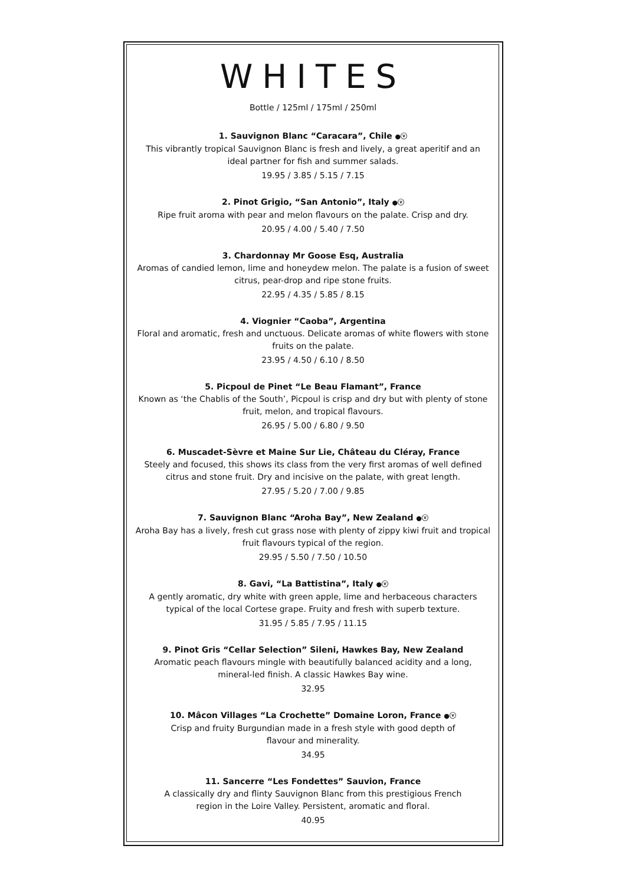WHITES
Bottle / 125ml / 175ml / 250ml
1. Sauvignon Blanc “Caracara”, Chile ●ⓥ
This vibrantly tropical Sauvignon Blanc is fresh and lively, a great aperitif and an ideal partner for fish and summer salads.
19.95 / 3.85 / 5.15 / 7.15
2. Pinot Grigio, “San Antonio”, Italy ●ⓥ
Ripe fruit aroma with pear and melon flavours on the palate. Crisp and dry.
20.95 / 4.00 / 5.40 / 7.50
3. Chardonnay Mr Goose Esq, Australia
Aromas of candied lemon, lime and honeydew melon. The palate is a fusion of sweet citrus, pear-drop and ripe stone fruits.
22.95 / 4.35 / 5.85 / 8.15
4. Viognier “Caoba”, Argentina
Floral and aromatic, fresh and unctuous. Delicate aromas of white flowers with stone fruits on the palate.
23.95 / 4.50 / 6.10 / 8.50
5. Picpoul de Pinet “Le Beau Flamant”, France
Known as ‘the Chablis of the South’, Picpoul is crisp and dry but with plenty of stone fruit, melon, and tropical flavours.
26.95 / 5.00 / 6.80 / 9.50
6. Muscadet-Sèvre et Maine Sur Lie, Château du Cléray, France
Steely and focused, this shows its class from the very first aromas of well defined citrus and stone fruit. Dry and incisive on the palate, with great length.
27.95 / 5.20 / 7.00 / 9.85
7. Sauvignon Blanc “Aroha Bay”, New Zealand ●ⓥ
Aroha Bay has a lively, fresh cut grass nose with plenty of zippy kiwi fruit and tropical fruit flavours typical of the region.
29.95 / 5.50 / 7.50 / 10.50
8. Gavi, “La Battistina”, Italy ●ⓥ
A gently aromatic, dry white with green apple, lime and herbaceous characters typical of the local Cortese grape. Fruity and fresh with superb texture.
31.95 / 5.85 / 7.95 / 11.15
9. Pinot Gris “Cellar Selection” Sileni, Hawkes Bay, New Zealand
Aromatic peach flavours mingle with beautifully balanced acidity and a long, mineral-led finish. A classic Hawkes Bay wine.
32.95
10. Mâcon Villages “La Crochette” Domaine Loron, France ●ⓥ
Crisp and fruity Burgundian made in a fresh style with good depth of flavour and minerality.
34.95
11. Sancerre “Les Fondettes” Sauvion, France
A classically dry and flinty Sauvignon Blanc from this prestigious French region in the Loire Valley. Persistent, aromatic and floral.
40.95